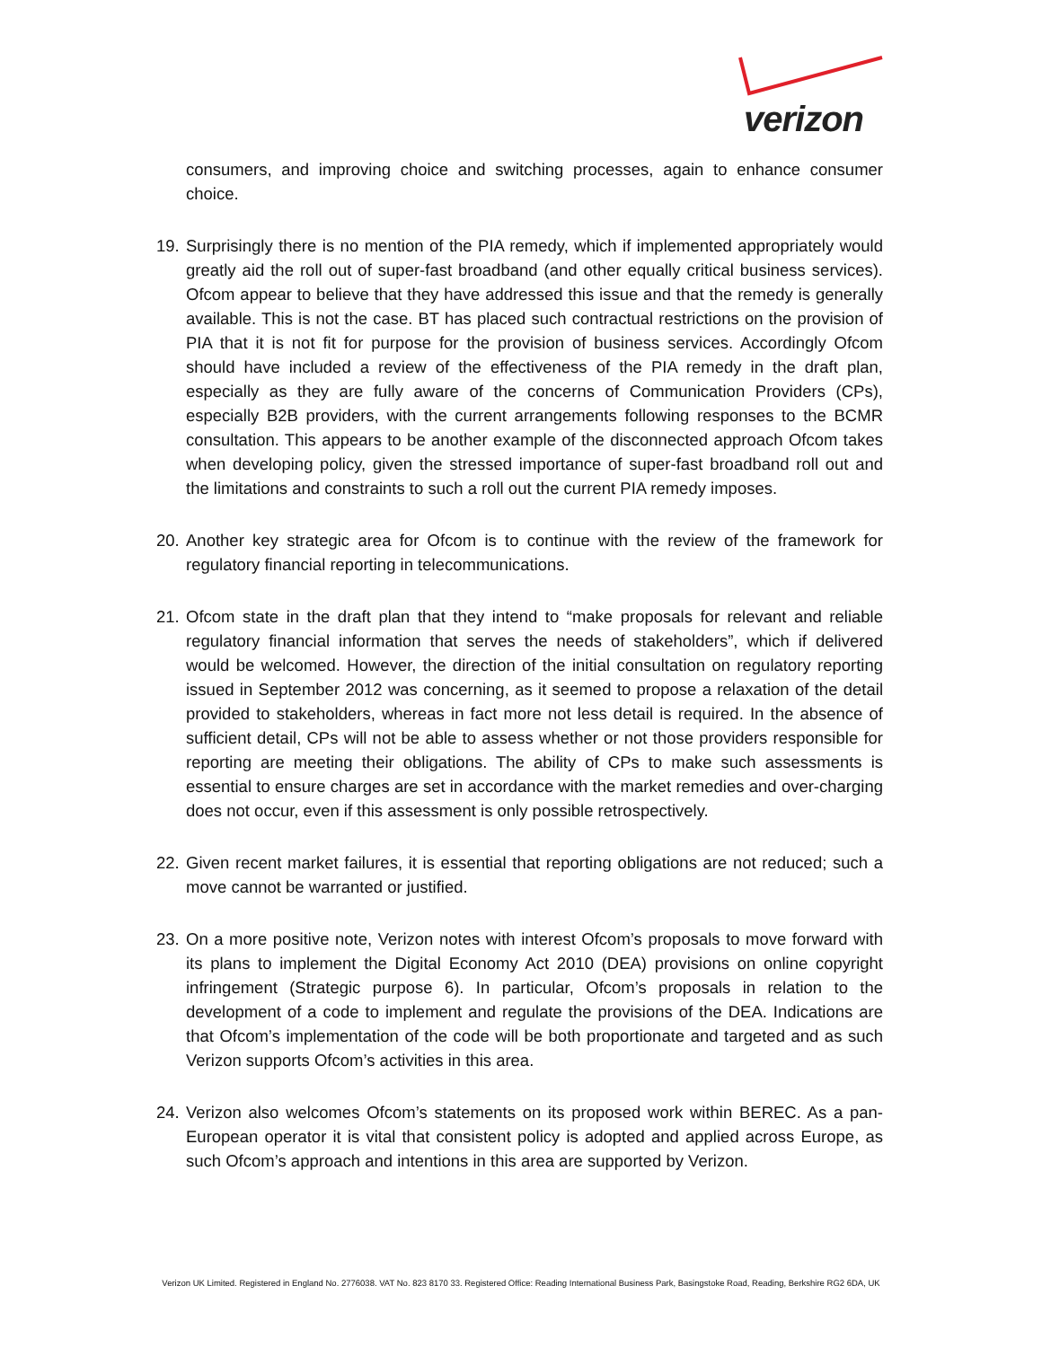verizon
consumers, and improving choice and switching processes, again to enhance consumer choice.
19. Surprisingly there is no mention of the PIA remedy, which if implemented appropriately would greatly aid the roll out of super-fast broadband (and other equally critical business services). Ofcom appear to believe that they have addressed this issue and that the remedy is generally available. This is not the case. BT has placed such contractual restrictions on the provision of PIA that it is not fit for purpose for the provision of business services. Accordingly Ofcom should have included a review of the effectiveness of the PIA remedy in the draft plan, especially as they are fully aware of the concerns of Communication Providers (CPs), especially B2B providers, with the current arrangements following responses to the BCMR consultation. This appears to be another example of the disconnected approach Ofcom takes when developing policy, given the stressed importance of super-fast broadband roll out and the limitations and constraints to such a roll out the current PIA remedy imposes.
20. Another key strategic area for Ofcom is to continue with the review of the framework for regulatory financial reporting in telecommunications.
21. Ofcom state in the draft plan that they intend to “make proposals for relevant and reliable regulatory financial information that serves the needs of stakeholders”, which if delivered would be welcomed. However, the direction of the initial consultation on regulatory reporting issued in September 2012 was concerning, as it seemed to propose a relaxation of the detail provided to stakeholders, whereas in fact more not less detail is required. In the absence of sufficient detail, CPs will not be able to assess whether or not those providers responsible for reporting are meeting their obligations. The ability of CPs to make such assessments is essential to ensure charges are set in accordance with the market remedies and over-charging does not occur, even if this assessment is only possible retrospectively.
22. Given recent market failures, it is essential that reporting obligations are not reduced; such a move cannot be warranted or justified.
23. On a more positive note, Verizon notes with interest Ofcom’s proposals to move forward with its plans to implement the Digital Economy Act 2010 (DEA) provisions on online copyright infringement (Strategic purpose 6). In particular, Ofcom’s proposals in relation to the development of a code to implement and regulate the provisions of the DEA. Indications are that Ofcom’s implementation of the code will be both proportionate and targeted and as such Verizon supports Ofcom’s activities in this area.
24. Verizon also welcomes Ofcom’s statements on its proposed work within BEREC. As a pan-European operator it is vital that consistent policy is adopted and applied across Europe, as such Ofcom’s approach and intentions in this area are supported by Verizon.
Verizon UK Limited. Registered in England No. 2776038. VAT No. 823 8170 33. Registered Office: Reading International Business Park, Basingstoke Road, Reading, Berkshire RG2 6DA, UK